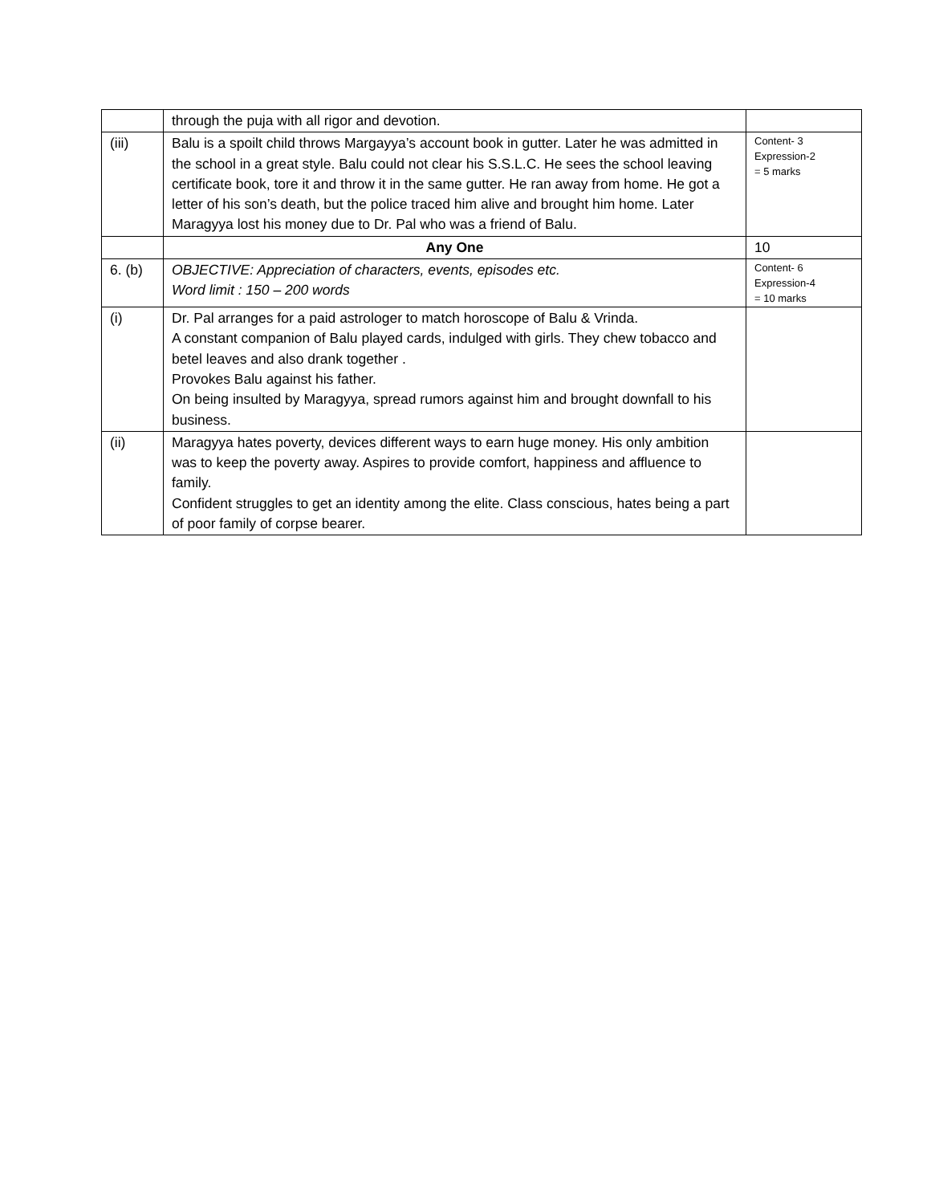| | through the puja with all rigor and devotion. | |
| (iii) | Balu is a spoilt child throws Margayya’s account book in gutter. Later he was admitted in the school in a great style. Balu could not clear his S.S.L.C. He sees the school leaving certificate book, tore it and throw it in the same gutter. He ran away from home. He got a letter of his son’s death, but the police traced him alive and brought him home. Later Maragyya lost his money due to Dr. Pal who was a friend of Balu. | Content- 3 Expression-2 = 5 marks |
| | Any One | 10 |
| 6. (b) | OBJECTIVE: Appreciation of characters, events, episodes etc. Word limit : 150 – 200 words | Content- 6 Expression-4 = 10 marks |
| (i) | Dr. Pal arranges for a paid astrologer to match horoscope of Balu & Vrinda. A constant companion of Balu played cards, indulged with girls. They chew tobacco and betel leaves and also drank together . Provokes Balu against his father. On being insulted by Maragyya, spread rumors against him and brought downfall to his business. | |
| (ii) | Maragyya hates poverty, devices different ways to earn huge money. His only ambition was to keep the poverty away. Aspires to provide comfort, happiness and affluence to family. Confident struggles to get an identity among the elite. Class conscious, hates being a part of poor family of corpse bearer. | |